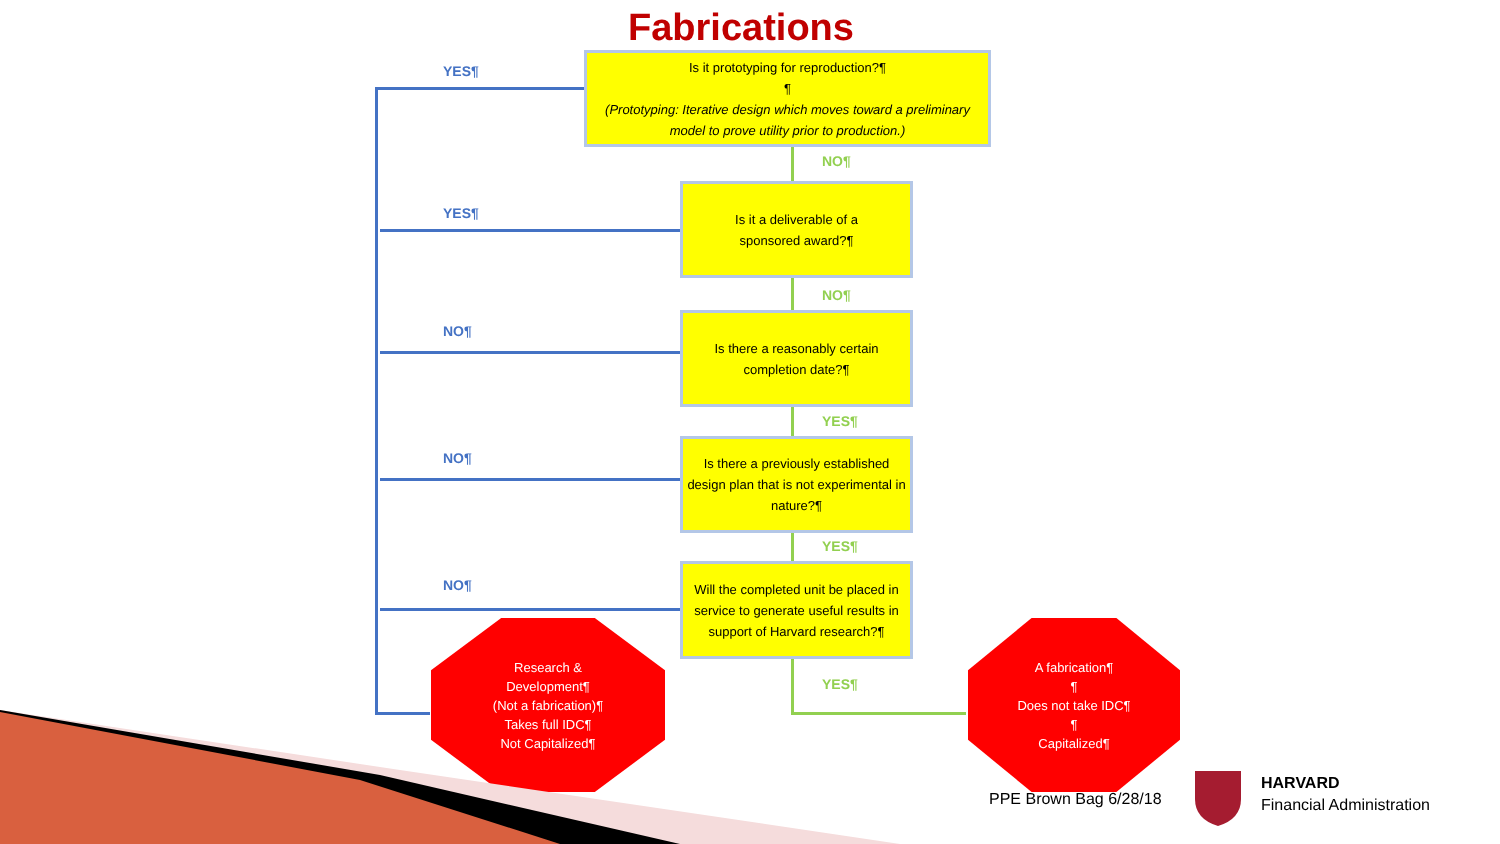Fabrications
Is it prototyping for reproduction?¶
¶
(Prototyping: Iterative design which moves toward a preliminary model to prove utility prior to production.)
YES¶
NO¶
Is it a deliverable of a
sponsored award?¶
YES¶
NO¶
Is there a reasonably certain
completion date?¶
NO¶
YES¶
Is there a previously established design plan that is not experimental in nature?¶
NO¶
YES¶
Will the completed unit be placed in service to generate useful results in support of Harvard research?¶
NO¶
YES¶
Research &
Development¶
(Not a fabrication)¶
Takes full IDC¶
Not Capitalized¶
A fabrication¶
¶
Does not take IDC¶
¶
Capitalized¶
PPE Brown Bag 6/28/18
HARVARD
Financial Administration